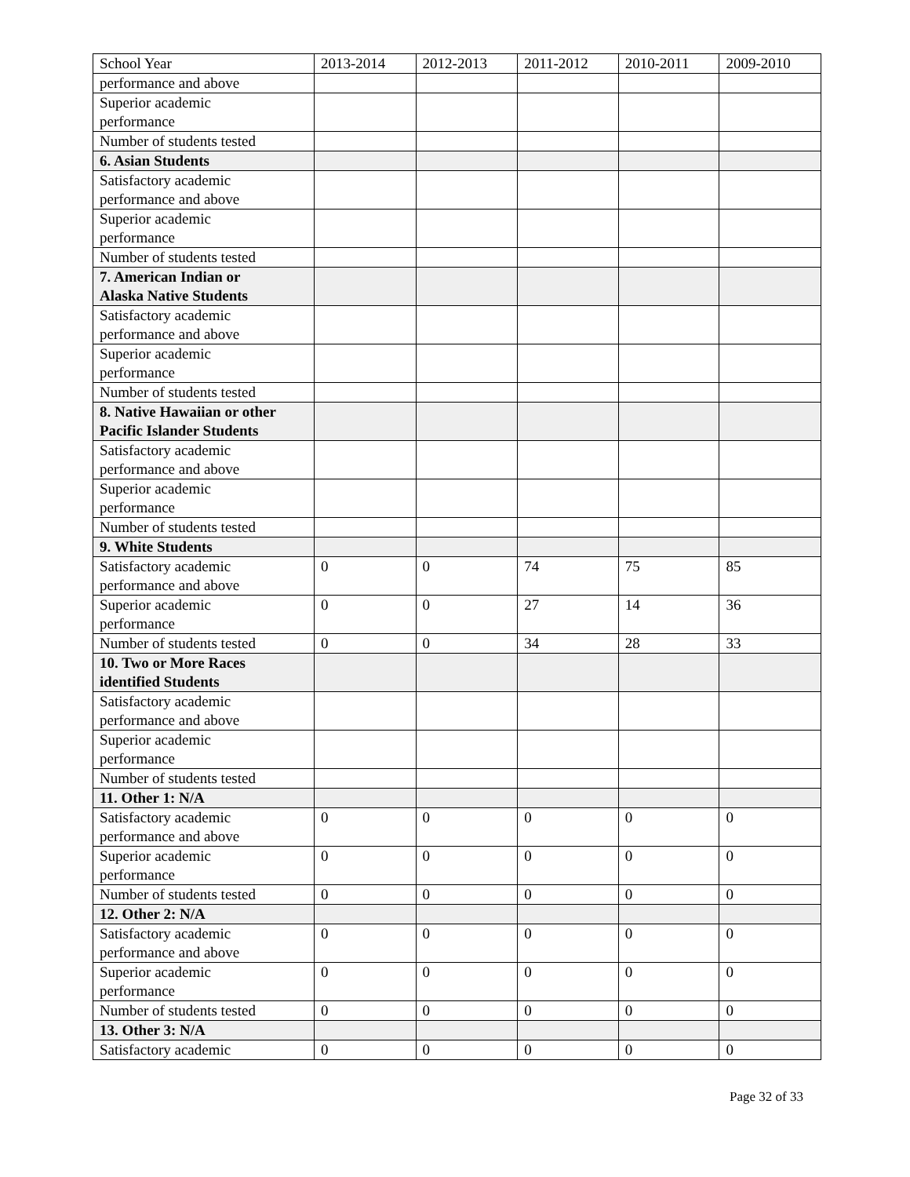| School Year | 2013-2014 | 2012-2013 | 2011-2012 | 2010-2011 | 2009-2010 |
| performance and above | | | | | |
| Superior academic performance | | | | | |
| Number of students tested | | | | | |
| 6. Asian Students | | | | | |
| Satisfactory academic performance and above | | | | | |
| Superior academic performance | | | | | |
| Number of students tested | | | | | |
| 7. American Indian or Alaska Native Students | | | | | |
| Satisfactory academic performance and above | | | | | |
| Superior academic performance | | | | | |
| Number of students tested | | | | | |
| 8. Native Hawaiian or other Pacific Islander Students | | | | | |
| Satisfactory academic performance and above | | | | | |
| Superior academic performance | | | | | |
| Number of students tested | | | | | |
| 9. White Students | | | | | |
| Satisfactory academic performance and above | 0 | 0 | 74 | 75 | 85 |
| Superior academic performance | 0 | 0 | 27 | 14 | 36 |
| Number of students tested | 0 | 0 | 34 | 28 | 33 |
| 10. Two or More Races identified Students | | | | | |
| Satisfactory academic performance and above | | | | | |
| Superior academic performance | | | | | |
| Number of students tested | | | | | |
| 11. Other 1: N/A | | | | | |
| Satisfactory academic performance and above | 0 | 0 | 0 | 0 | 0 |
| Superior academic performance | 0 | 0 | 0 | 0 | 0 |
| Number of students tested | 0 | 0 | 0 | 0 | 0 |
| 12. Other 2: N/A | | | | | |
| Satisfactory academic performance and above | 0 | 0 | 0 | 0 | 0 |
| Superior academic performance | 0 | 0 | 0 | 0 | 0 |
| Number of students tested | 0 | 0 | 0 | 0 | 0 |
| 13. Other 3: N/A | | | | | |
| Satisfactory academic | 0 | 0 | 0 | 0 | 0 |
Page 32 of 33